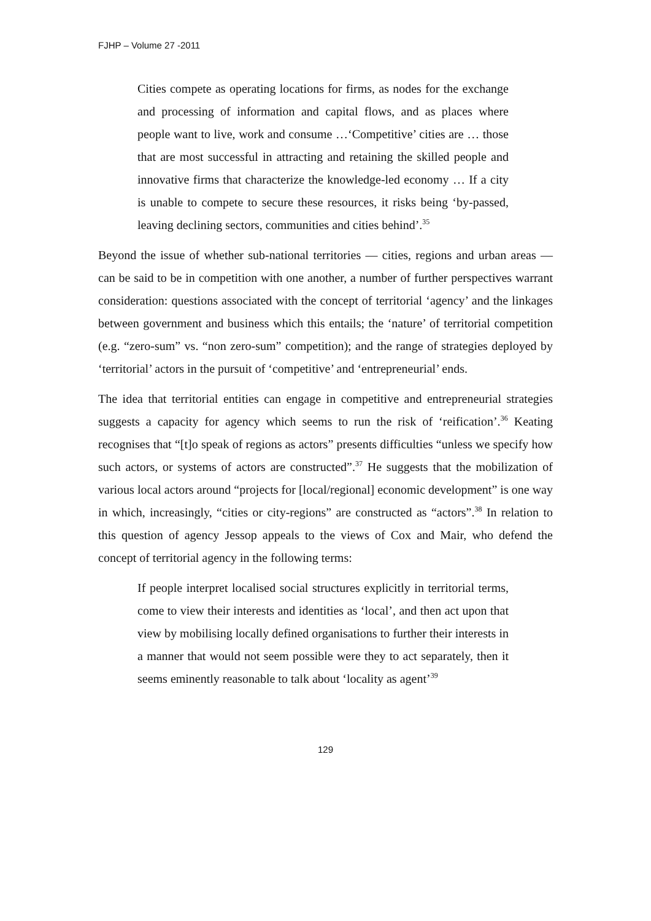FJHP – Volume 27 -2011
Cities compete as operating locations for firms, as nodes for the exchange and processing of information and capital flows, and as places where people want to live, work and consume …‘Competitive’ cities are … those that are most successful in attracting and retaining the skilled people and innovative firms that characterize the knowledge-led economy … If a city is unable to compete to secure these resources, it risks being ‘by-passed, leaving declining sectors, communities and cities behind’.<sup>35</sup>
Beyond the issue of whether sub-national territories — cities, regions and urban areas — can be said to be in competition with one another, a number of further perspectives warrant consideration: questions associated with the concept of territorial ‘agency’ and the linkages between government and business which this entails; the ‘nature’ of territorial competition (e.g. “zero-sum” vs. “non zero-sum” competition); and the range of strategies deployed by ‘territorial’ actors in the pursuit of ‘competitive’ and ‘entrepreneurial’ ends.
The idea that territorial entities can engage in competitive and entrepreneurial strategies suggests a capacity for agency which seems to run the risk of ‘reification’.<sup>36</sup> Keating recognises that “[t]o speak of regions as actors” presents difficulties “unless we specify how such actors, or systems of actors are constructed”.<sup>37</sup> He suggests that the mobilization of various local actors around “projects for [local/regional] economic development” is one way in which, increasingly, “cities or city-regions” are constructed as “actors”.<sup>38</sup> In relation to this question of agency Jessop appeals to the views of Cox and Mair, who defend the concept of territorial agency in the following terms:
If people interpret localised social structures explicitly in territorial terms, come to view their interests and identities as ‘local’, and then act upon that view by mobilising locally defined organisations to further their interests in a manner that would not seem possible were they to act separately, then it seems eminently reasonable to talk about ‘locality as agent’<sup>39</sup>
129